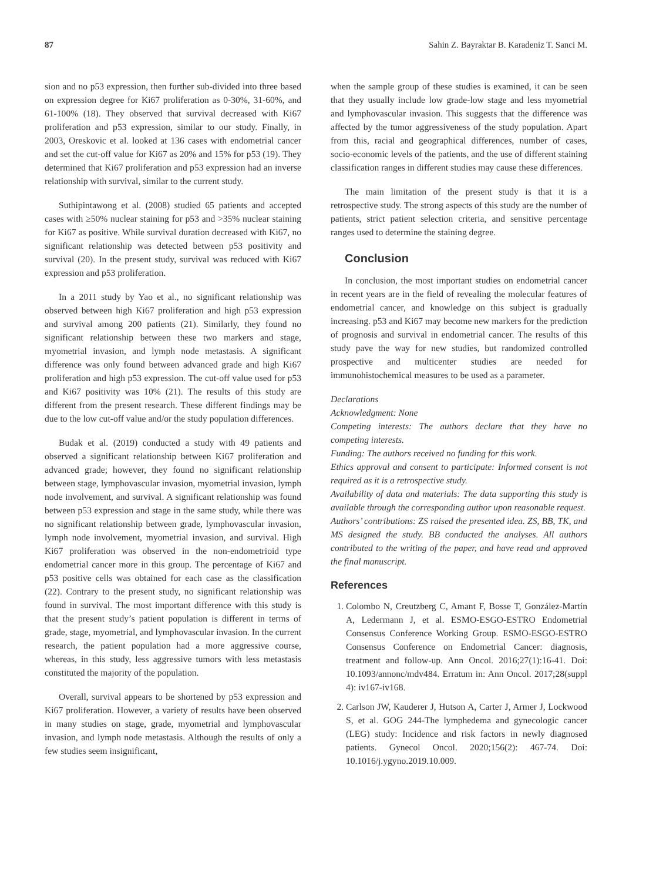87 Sahin Z. Bayraktar B. Karadeniz T. Sanci M.
sion and no p53 expression, then further sub-divided into three based on expression degree for Ki67 proliferation as 0-30%, 31-60%, and 61-100% (18). They observed that survival decreased with Ki67 proliferation and p53 expression, similar to our study. Finally, in 2003, Oreskovic et al. looked at 136 cases with endometrial cancer and set the cut-off value for Ki67 as 20% and 15% for p53 (19). They determined that Ki67 proliferation and p53 expression had an inverse relationship with survival, similar to the current study.
Suthipintawong et al. (2008) studied 65 patients and accepted cases with ≥50% nuclear staining for p53 and >35% nuclear staining for Ki67 as positive. While survival duration decreased with Ki67, no significant relationship was detected between p53 positivity and survival (20). In the present study, survival was reduced with Ki67 expression and p53 proliferation.
In a 2011 study by Yao et al., no significant relationship was observed between high Ki67 proliferation and high p53 expression and survival among 200 patients (21). Similarly, they found no significant relationship between these two markers and stage, myometrial invasion, and lymph node metastasis. A significant difference was only found between advanced grade and high Ki67 proliferation and high p53 expression. The cut-off value used for p53 and Ki67 positivity was 10% (21). The results of this study are different from the present research. These different findings may be due to the low cut-off value and/or the study population differences.
Budak et al. (2019) conducted a study with 49 patients and observed a significant relationship between Ki67 proliferation and advanced grade; however, they found no significant relationship between stage, lymphovascular invasion, myometrial invasion, lymph node involvement, and survival. A significant relationship was found between p53 expression and stage in the same study, while there was no significant relationship between grade, lymphovascular invasion, lymph node involvement, myometrial invasion, and survival. High Ki67 proliferation was observed in the non-endometrioid type endometrial cancer more in this group. The percentage of Ki67 and p53 positive cells was obtained for each case as the classification (22). Contrary to the present study, no significant relationship was found in survival. The most important difference with this study is that the present study’s patient population is different in terms of grade, stage, myometrial, and lymphovascular invasion. In the current research, the patient population had a more aggressive course, whereas, in this study, less aggressive tumors with less metastasis constituted the majority of the population.
Overall, survival appears to be shortened by p53 expression and Ki67 proliferation. However, a variety of results have been observed in many studies on stage, grade, myometrial and lymphovascular invasion, and lymph node metastasis. Although the results of only a few studies seem insignificant,
when the sample group of these studies is examined, it can be seen that they usually include low grade-low stage and less myometrial and lymphovascular invasion. This suggests that the difference was affected by the tumor aggressiveness of the study population. Apart from this, racial and geographical differences, number of cases, socio-economic levels of the patients, and the use of different staining classification ranges in different studies may cause these differences.
The main limitation of the present study is that it is a retrospective study. The strong aspects of this study are the number of patients, strict patient selection criteria, and sensitive percentage ranges used to determine the staining degree.
Conclusion
In conclusion, the most important studies on endometrial cancer in recent years are in the field of revealing the molecular features of endometrial cancer, and knowledge on this subject is gradually increasing. p53 and Ki67 may become new markers for the prediction of prognosis and survival in endometrial cancer. The results of this study pave the way for new studies, but randomized controlled prospective and multicenter studies are needed for immunohistochemical measures to be used as a parameter.
Declarations
Acknowledgment: None
Competing interests: The authors declare that they have no competing interests.
Funding: The authors received no funding for this work.
Ethics approval and consent to participate: Informed consent is not required as it is a retrospective study.
Availability of data and materials: The data supporting this study is available through the corresponding author upon reasonable request.
Authors’ contributions: ZS raised the presented idea. ZS, BB, TK, and MS designed the study. BB conducted the analyses. All authors contributed to the writing of the paper, and have read and approved the final manuscript.
References
1. Colombo N, Creutzberg C, Amant F, Bosse T, González-Martín A, Ledermann J, et al. ESMO-ESGO-ESTRO Endometrial Consensus Conference Working Group. ESMO-ESGO-ESTRO Consensus Conference on Endometrial Cancer: diagnosis, treatment and follow-up. Ann Oncol. 2016;27(1):16-41. Doi: 10.1093/annonc/mdv484. Erratum in: Ann Oncol. 2017;28(suppl 4): iv167-iv168.
2. Carlson JW, Kauderer J, Hutson A, Carter J, Armer J, Lockwood S, et al. GOG 244-The lymphedema and gynecologic cancer (LEG) study: Incidence and risk factors in newly diagnosed patients. Gynecol Oncol. 2020;156(2): 467-74. Doi: 10.1016/j.ygyno.2019.10.009.